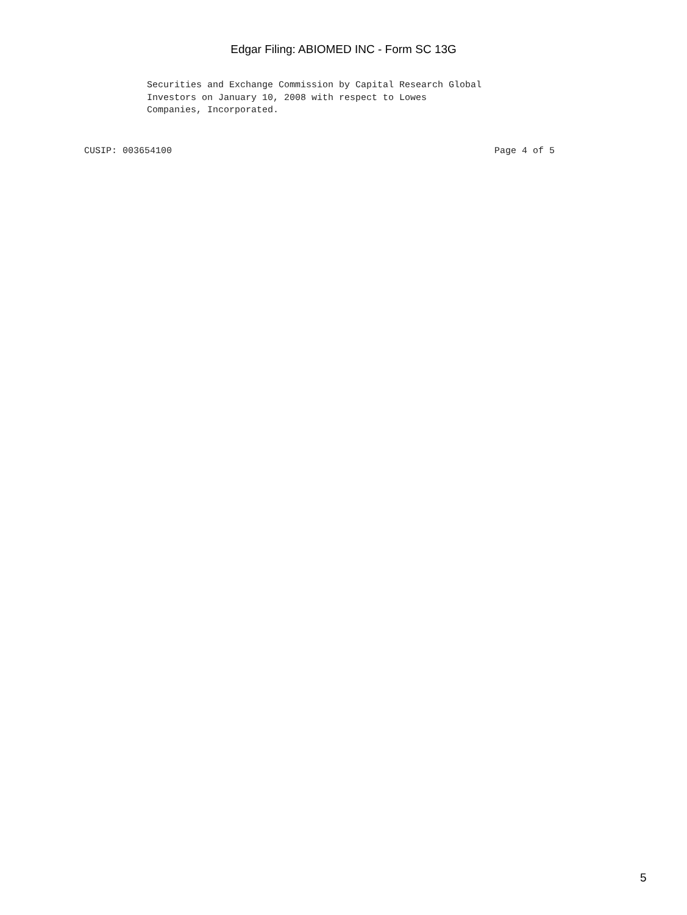Edgar Filing: ABIOMED INC - Form SC 13G
Securities and Exchange Commission by Capital Research Global Investors on January 10, 2008 with respect to Lowes Companies, Incorporated.
CUSIP: 003654100 Page 4 of 5
5